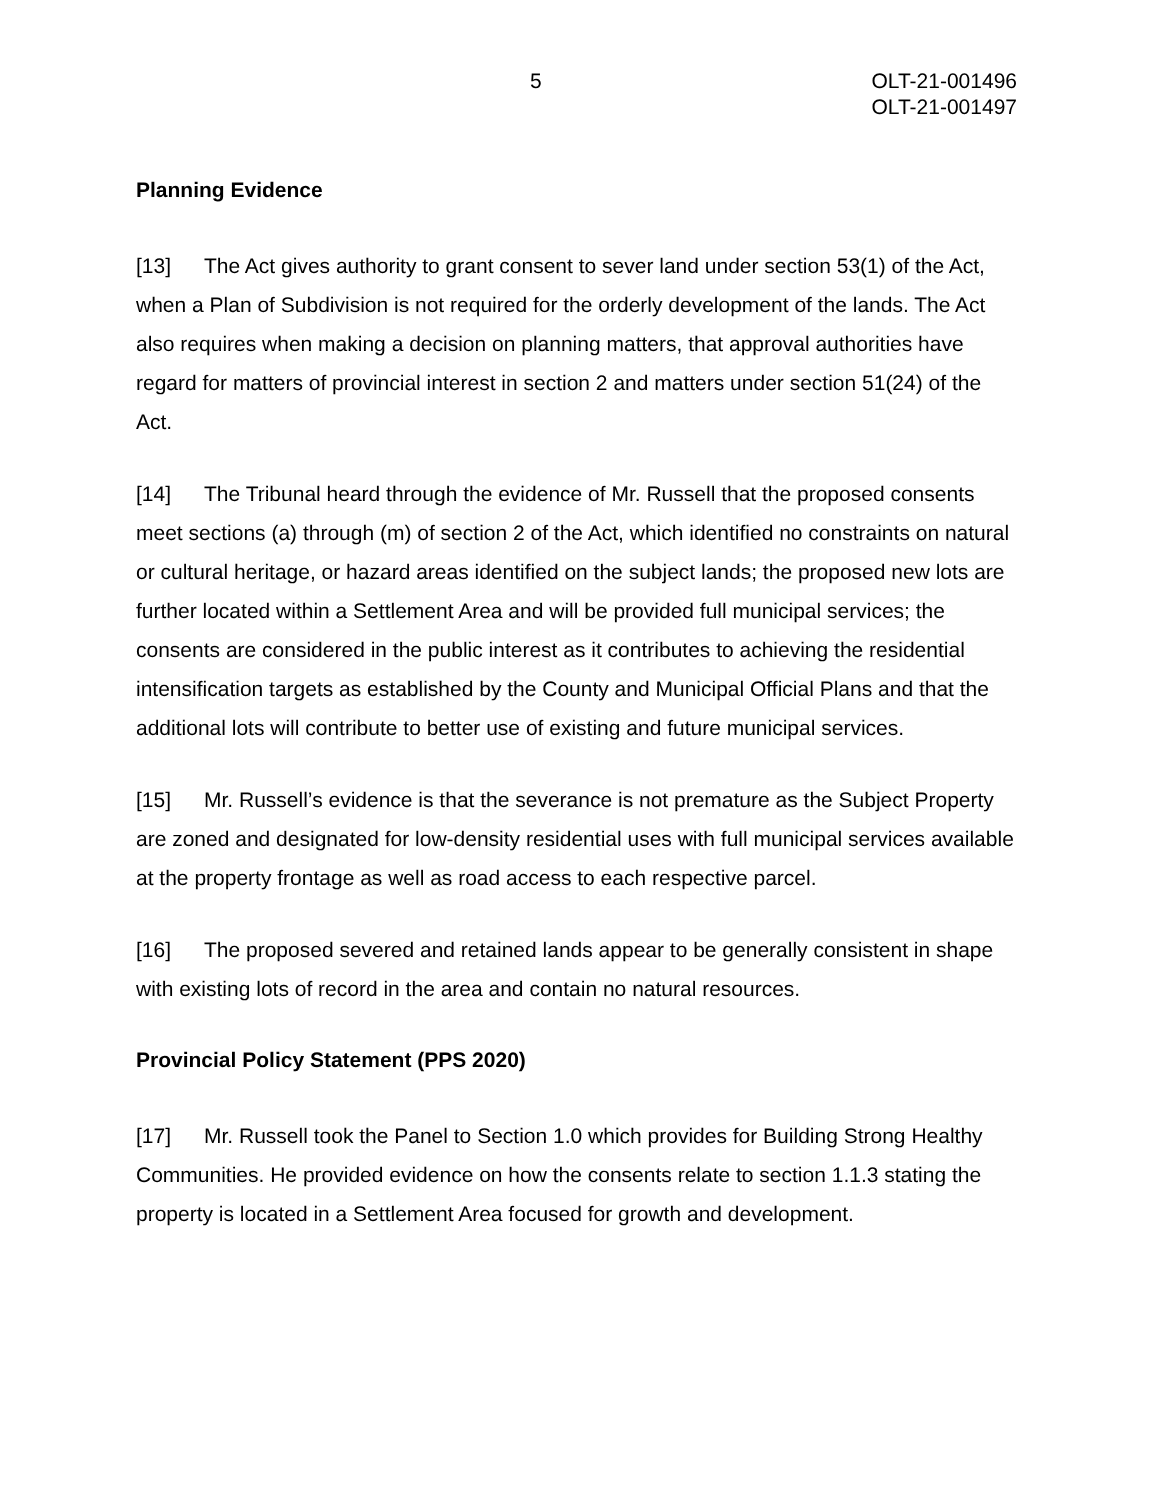5 OLT-21-001496
OLT-21-001497
Planning Evidence
[13] The Act gives authority to grant consent to sever land under section 53(1) of the Act, when a Plan of Subdivision is not required for the orderly development of the lands. The Act also requires when making a decision on planning matters, that approval authorities have regard for matters of provincial interest in section 2 and matters under section 51(24) of the Act.
[14] The Tribunal heard through the evidence of Mr. Russell that the proposed consents meet sections (a) through (m) of section 2 of the Act, which identified no constraints on natural or cultural heritage, or hazard areas identified on the subject lands; the proposed new lots are further located within a Settlement Area and will be provided full municipal services; the consents are considered in the public interest as it contributes to achieving the residential intensification targets as established by the County and Municipal Official Plans and that the additional lots will contribute to better use of existing and future municipal services.
[15] Mr. Russell’s evidence is that the severance is not premature as the Subject Property are zoned and designated for low-density residential uses with full municipal services available at the property frontage as well as road access to each respective parcel.
[16] The proposed severed and retained lands appear to be generally consistent in shape with existing lots of record in the area and contain no natural resources.
Provincial Policy Statement (PPS 2020)
[17] Mr. Russell took the Panel to Section 1.0 which provides for Building Strong Healthy Communities. He provided evidence on how the consents relate to section 1.1.3 stating the property is located in a Settlement Area focused for growth and development.